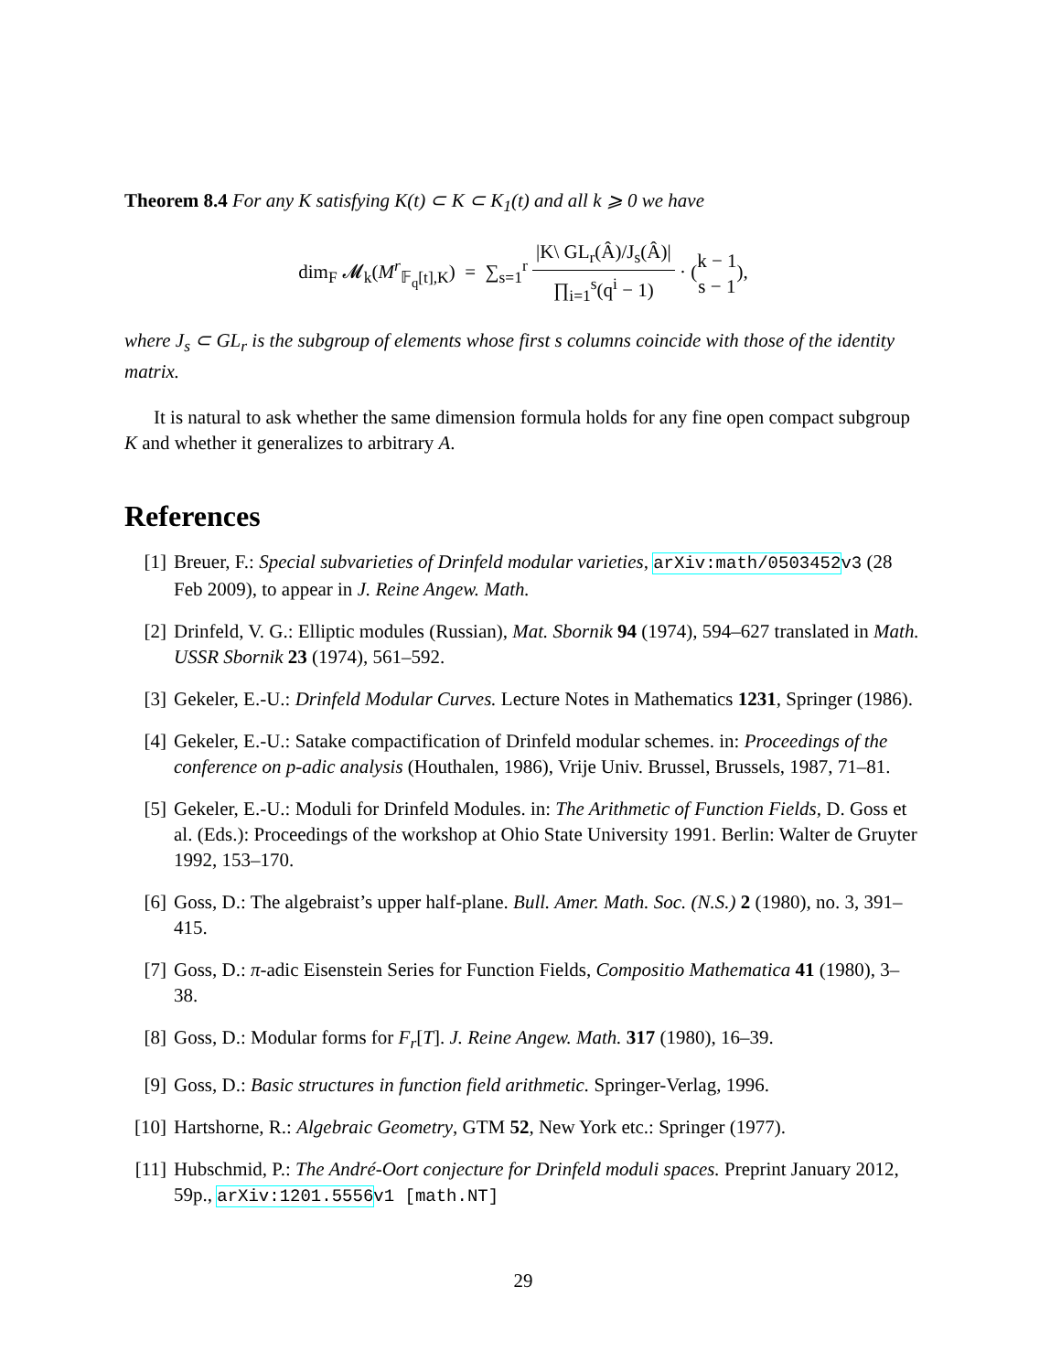Theorem 8.4 For any K satisfying K(t) ⊂ K ⊂ K<sub>1</sub>(t) and all k ⩾ 0 we have
dim<sub>F</sub> 𝓜<sub>k</sub>(M<sup>r</sup><sub>𝔽<sub>q</sub>[t],K</sub>) = ∑<sub>s=1</sub><sup>r</sup> |K\ GL<sub>r</sub>(Â)/J<sub>s</sub>(Â)| ∏<sub>i=1</sub><sup>s</sup>(q<sup>i</sup> − 1) · (k − 1 s − 1),
where J<sub>s</sub> ⊂ GL<sub>r</sub> is the subgroup of elements whose first s columns coincide with those of the identity matrix.
It is natural to ask whether the same dimension formula holds for any fine open compact subgroup K and whether it generalizes to arbitrary A.
References
[1] Breuer, F.: Special subvarieties of Drinfeld modular varieties, arXiv:math/0503452 v3 (28 Feb 2009), to appear in J. Reine Angew. Math.
[2] Drinfeld, V. G.: Elliptic modules (Russian), Mat. Sbornik 94 (1974), 594–627 translated in Math. USSR Sbornik 23 (1974), 561–592.
[3] Gekeler, E.-U.: Drinfeld Modular Curves. Lecture Notes in Mathematics 1231, Springer (1986).
[4] Gekeler, E.-U.: Satake compactification of Drinfeld modular schemes. in: Proceedings of the conference on p-adic analysis (Houthalen, 1986), Vrije Univ. Brussel, Brussels, 1987, 71–81.
[5] Gekeler, E.-U.: Moduli for Drinfeld Modules. in: The Arithmetic of Function Fields, D. Goss et al. (Eds.): Proceedings of the workshop at Ohio State University 1991. Berlin: Walter de Gruyter 1992, 153–170.
[6] Goss, D.: The algebraist’s upper half-plane. Bull. Amer. Math. Soc. (N.S.) 2 (1980), no. 3, 391–415.
[7] Goss, D.: π-adic Eisenstein Series for Function Fields, Compositio Mathematica 41 (1980), 3–38.
[8] Goss, D.: Modular forms for F<sub>r</sub>[T]. J. Reine Angew. Math. 317 (1980), 16–39.
[9] Goss, D.: Basic structures in function field arithmetic. Springer-Verlag, 1996.
[10] Hartshorne, R.: Algebraic Geometry, GTM 52, New York etc.: Springer (1977).
[11] Hubschmid, P.: The André-Oort conjecture for Drinfeld moduli spaces. Preprint January 2012, 59p., arXiv:1201.5556 v1 [math.NT]
29